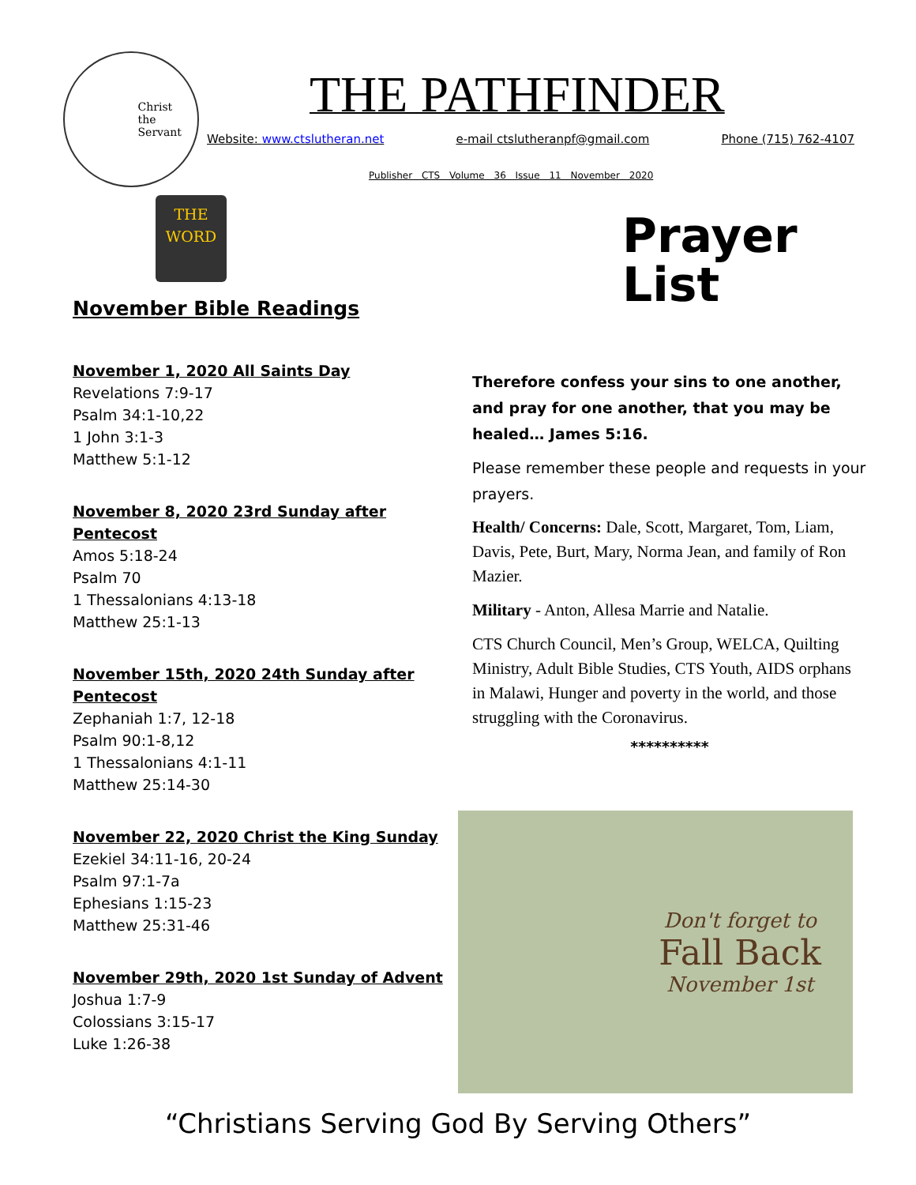Christ
the
Servant
THE PATHFINDER
Website: www.ctslutheran.net e-mail ctslutheranpf@gmail.com Phone (715) 762-4107
Publisher CTS Volume 36 Issue 11 November 2020
THE WORD
November Bible Readings
November 1, 2020 All Saints Day
Revelations 7:9-17
Psalm 34:1-10,22
1 John 3:1-3
Matthew 5:1-12
November 8, 2020 23rd Sunday after Pentecost
Amos 5:18-24
Psalm 70
1 Thessalonians 4:13-18
Matthew 25:1-13
November 15th, 2020 24th Sunday after Pentecost
Zephaniah 1:7, 12-18
Psalm 90:1-8,12
1 Thessalonians 4:1-11
Matthew 25:14-30
November 22, 2020 Christ the King Sunday
Ezekiel 34:11-16, 20-24
Psalm 97:1-7a
Ephesians 1:15-23
Matthew 25:31-46
November 29th, 2020 1st Sunday of Advent
Joshua 1:7-9
Colossians 3:15-17
Luke 1:26-38
Prayer
List
Therefore confess your sins to one another, and pray for one another, that you may be healed… James 5:16.
Please remember these people and requests in your prayers.
Health/ Concerns: Dale, Scott, Margaret, Tom, Liam, Davis, Pete, Burt, Mary, Norma Jean, and family of Ron Mazier.
Military - Anton, Allesa Marrie and Natalie.
CTS Church Council, Men’s Group, WELCA, Quilting Ministry, Adult Bible Studies, CTS Youth, AIDS orphans in Malawi, Hunger and poverty in the world, and those struggling with the Coronavirus.
**********
Don't forget to
Fall Back
November 1st
“Christians Serving God By Serving Others”